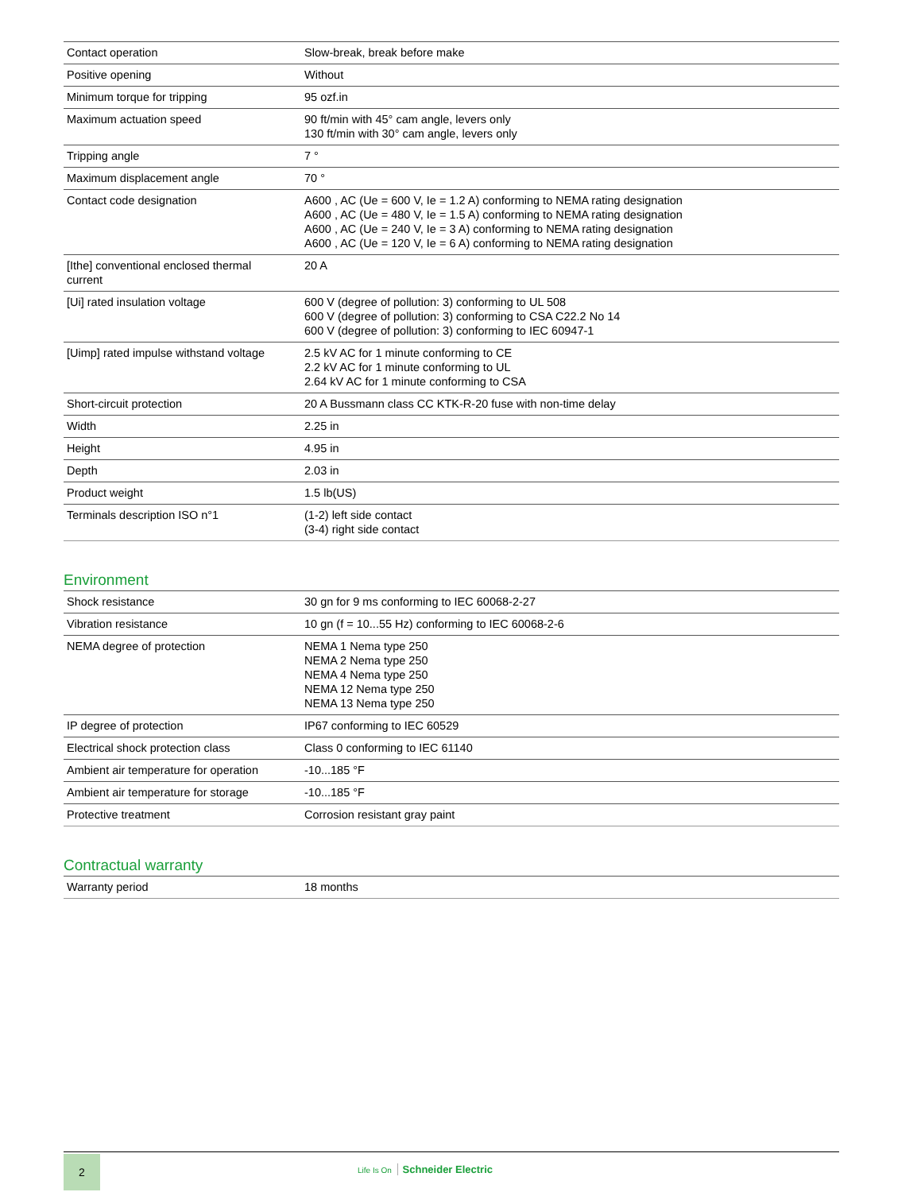| Contact operation | Slow-break, break before make |
| Positive opening | Without |
| Minimum torque for tripping | 95 ozf.in |
| Maximum actuation speed | 90 ft/min with 45° cam angle, levers only 130 ft/min with 30° cam angle, levers only |
| Tripping angle | 7 ° |
| Maximum displacement angle | 70 ° |
| Contact code designation | A600 , AC (Ue = 600 V, Ie = 1.2 A) conforming to NEMA rating designation A600 , AC (Ue = 480 V, Ie = 1.5 A) conforming to NEMA rating designation A600 , AC (Ue = 240 V, Ie = 3 A) conforming to NEMA rating designation A600 , AC (Ue = 120 V, Ie = 6 A) conforming to NEMA rating designation |
| [Ithe] conventional enclosed thermal current | 20 A |
| [Ui] rated insulation voltage | 600 V (degree of pollution: 3) conforming to UL 508 600 V (degree of pollution: 3) conforming to CSA C22.2 No 14 600 V (degree of pollution: 3) conforming to IEC 60947-1 |
| [Uimp] rated impulse withstand voltage | 2.5 kV AC for 1 minute conforming to CE 2.2 kV AC for 1 minute conforming to UL 2.64 kV AC for 1 minute conforming to CSA |
| Short-circuit protection | 20 A Bussmann class CC KTK-R-20 fuse with non-time delay |
| Width | 2.25 in |
| Height | 4.95 in |
| Depth | 2.03 in |
| Product weight | 1.5 lb(US) |
| Terminals description ISO n°1 | (1-2) left side contact (3-4) right side contact |
Environment
| Shock resistance | 30 gn for 9 ms conforming to IEC 60068-2-27 |
| Vibration resistance | 10 gn (f = 10...55 Hz) conforming to IEC 60068-2-6 |
| NEMA degree of protection | NEMA 1 Nema type 250 NEMA 2 Nema type 250 NEMA 4 Nema type 250 NEMA 12 Nema type 250 NEMA 13 Nema type 250 |
| IP degree of protection | IP67 conforming to IEC 60529 |
| Electrical shock protection class | Class 0 conforming to IEC 61140 |
| Ambient air temperature for operation | -10...185 °F |
| Ambient air temperature for storage | -10...185 °F |
| Protective treatment | Corrosion resistant gray paint |
Contractual warranty
| Warranty period | 18 months |
2
Life Is On Schneider Electric